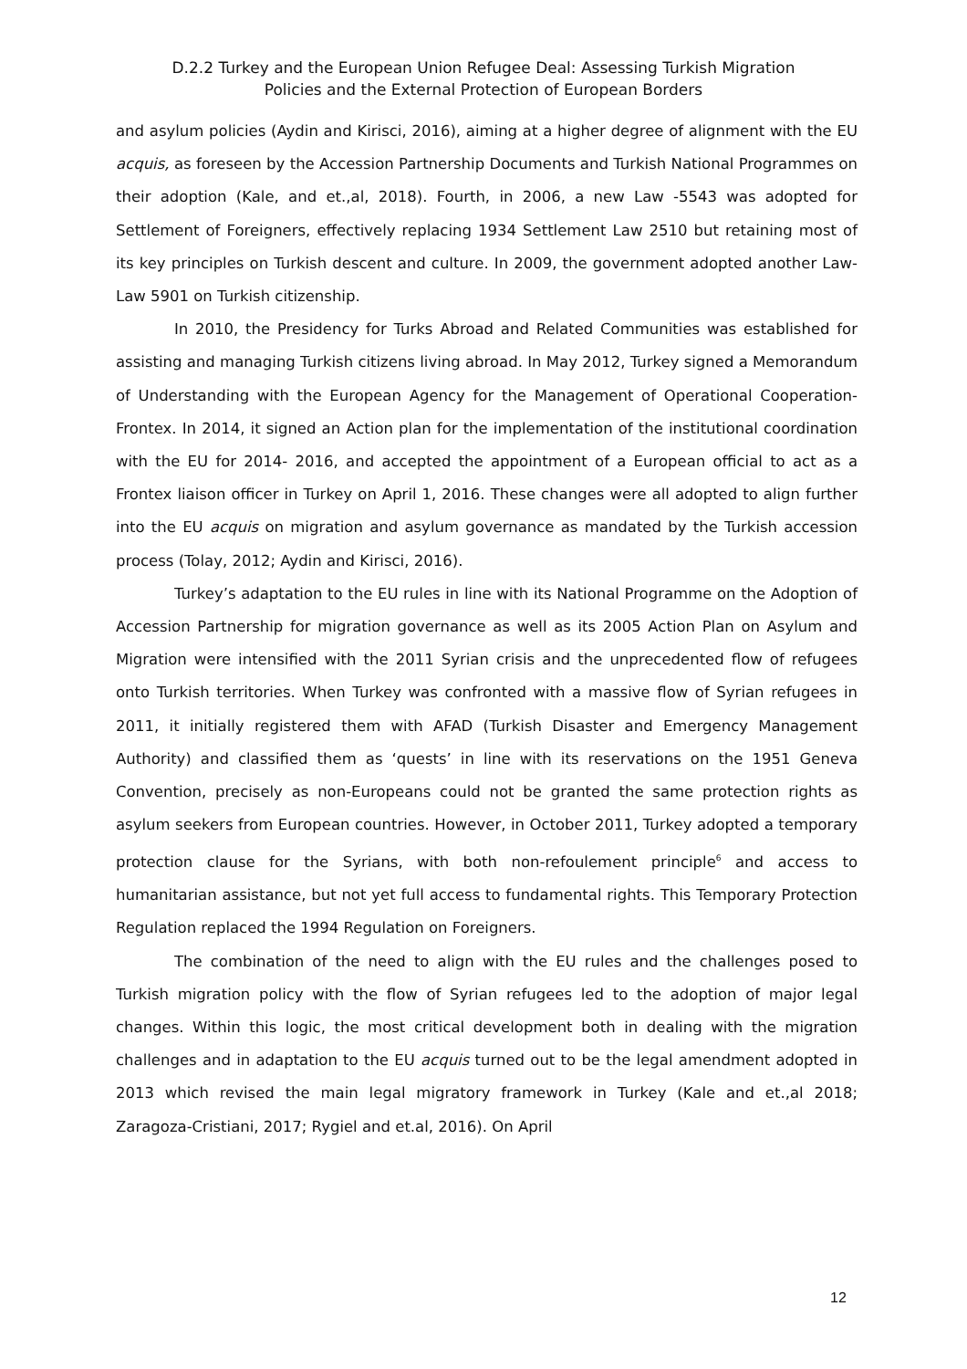D.2.2 Turkey and the European Union Refugee Deal: Assessing Turkish Migration
Policies and the External Protection of European Borders
and asylum policies (Aydin and Kirisci, 2016), aiming at a higher degree of alignment with the EU acquis, as foreseen by the Accession Partnership Documents and Turkish National Programmes on their adoption (Kale, and et.,al, 2018). Fourth, in 2006, a new Law -5543 was adopted for Settlement of Foreigners, effectively replacing 1934 Settlement Law 2510 but retaining most of its key principles on Turkish descent and culture. In 2009, the government adopted another Law- Law 5901 on Turkish citizenship.
In 2010, the Presidency for Turks Abroad and Related Communities was established for assisting and managing Turkish citizens living abroad. In May 2012, Turkey signed a Memorandum of Understanding with the European Agency for the Management of Operational Cooperation-Frontex. In 2014, it signed an Action plan for the implementation of the institutional coordination with the EU for 2014- 2016, and accepted the appointment of a European official to act as a Frontex liaison officer in Turkey on April 1, 2016. These changes were all adopted to align further into the EU acquis on migration and asylum governance as mandated by the Turkish accession process (Tolay, 2012; Aydin and Kirisci, 2016).
Turkey’s adaptation to the EU rules in line with its National Programme on the Adoption of Accession Partnership for migration governance as well as its 2005 Action Plan on Asylum and Migration were intensified with the 2011 Syrian crisis and the unprecedented flow of refugees onto Turkish territories. When Turkey was confronted with a massive flow of Syrian refugees in 2011, it initially registered them with AFAD (Turkish Disaster and Emergency Management Authority) and classified them as ‘quests’ in line with its reservations on the 1951 Geneva Convention, precisely as non-Europeans could not be granted the same protection rights as asylum seekers from European countries. However, in October 2011, Turkey adopted a temporary protection clause for the Syrians, with both non-refoulement principle<sup>6</sup> and access to humanitarian assistance, but not yet full access to fundamental rights. This Temporary Protection Regulation replaced the 1994 Regulation on Foreigners.
The combination of the need to align with the EU rules and the challenges posed to Turkish migration policy with the flow of Syrian refugees led to the adoption of major legal changes. Within this logic, the most critical development both in dealing with the migration challenges and in adaptation to the EU acquis turned out to be the legal amendment adopted in 2013 which revised the main legal migratory framework in Turkey (Kale and et.,al 2018; Zaragoza-Cristiani, 2017; Rygiel and et.al, 2016). On April
12